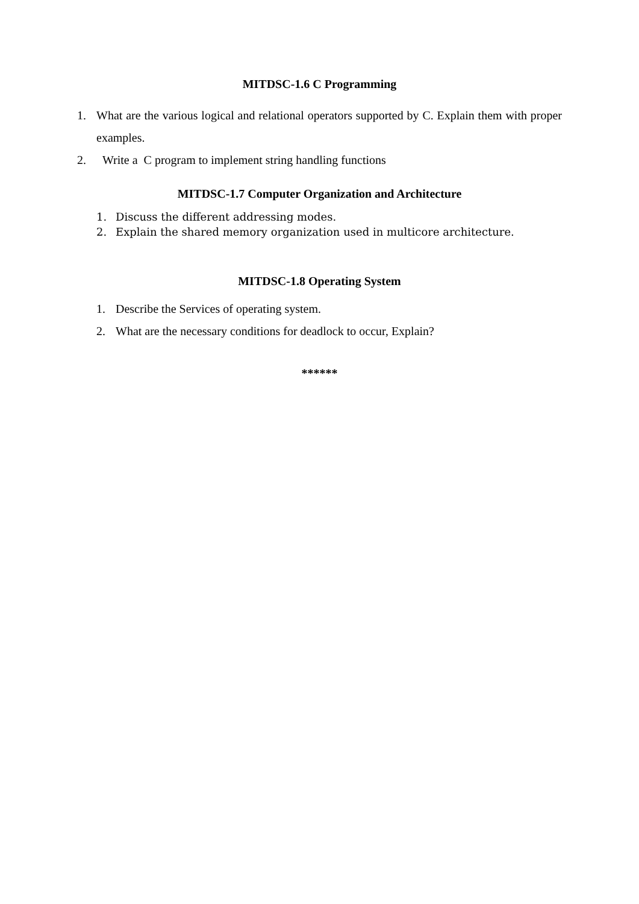MITDSC-1.6 C Programming
1. What are the various logical and relational operators supported by C. Explain them with proper examples.
2. Write a C program to implement string handling functions
MITDSC-1.7 Computer Organization and Architecture
1. Discuss the different addressing modes.
2. Explain the shared memory organization used in multicore architecture.
MITDSC-1.8 Operating System
1. Describe the Services of operating system.
2. What are the necessary conditions for deadlock to occur, Explain?
******